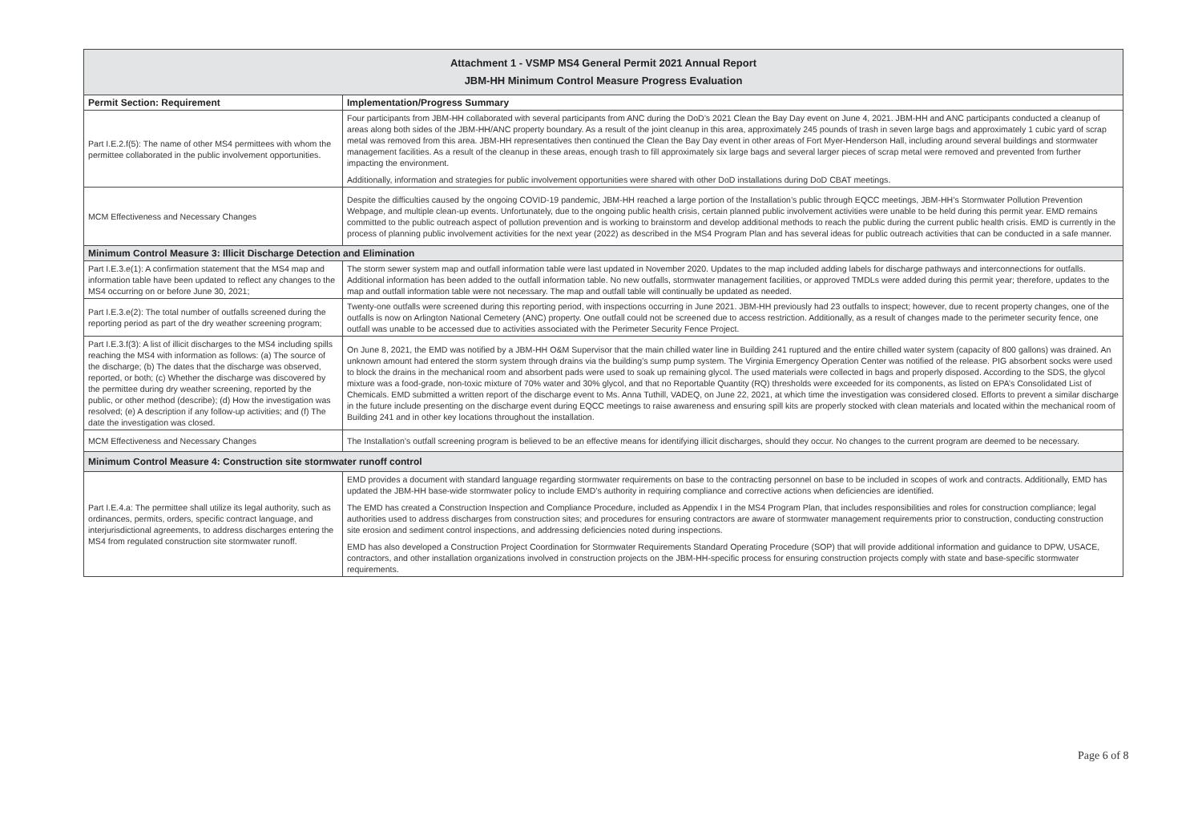| Attachment 1 - VSMP MS4 General Permit 2021 Annual Report JBM-HH Minimum Control Measure Progress Evaluation | |
| --- | --- |
| Permit Section: Requirement | Implementation/Progress Summary |
| Part I.E.2.f(5): The name of other MS4 permittees with whom the permittee collaborated in the public involvement opportunities. | Four participants from JBM-HH collaborated with several participants from ANC during the DoD’s 2021 Clean the Bay Day event on June 4, 2021. JBM-HH and ANC participants conducted a cleanup of areas along both sides of the JBM-HH/ANC property boundary. As a result of the joint cleanup in this area, approximately 245 pounds of trash in seven large bags and approximately 1 cubic yard of scrap metal was removed from this area. JBM-HH representatives then continued the Clean the Bay Day event in other areas of Fort Myer-Henderson Hall, including around several buildings and stormwater management facilities. As a result of the cleanup in these areas, enough trash to fill approximately six large bags and several larger pieces of scrap metal were removed and prevented from further impacting the environment. Additionally, information and strategies for public involvement opportunities were shared with other DoD installations during DoD CBAT meetings. |
| MCM Effectiveness and Necessary Changes | Despite the difficulties caused by the ongoing COVID-19 pandemic, JBM-HH reached a large portion of the Installation’s public through EQCC meetings, JBM-HH’s Stormwater Pollution Prevention Webpage, and multiple clean-up events. Unfortunately, due to the ongoing public health crisis, certain planned public involvement activities were unable to be held during this permit year. EMD remains committed to the public outreach aspect of pollution prevention and is working to brainstorm and develop additional methods to reach the public during the current public health crisis. EMD is currently in the process of planning public involvement activities for the next year (2022) as described in the MS4 Program Plan and has several ideas for public outreach activities that can be conducted in a safe manner. |
| Minimum Control Measure 3: Illicit Discharge Detection and Elimination | |
| Part I.E.3.e(1): A confirmation statement that the MS4 map and information table have been updated to reflect any changes to the MS4 occurring on or before June 30, 2021; | The storm sewer system map and outfall information table were last updated in November 2020. Updates to the map included adding labels for discharge pathways and interconnections for outfalls. Additional information has been added to the outfall information table. No new outfalls, stormwater management facilities, or approved TMDLs were added during this permit year; therefore, updates to the map and outfall information table were not necessary. The map and outfall table will continually be updated as needed. |
| Part I.E.3.e(2): The total number of outfalls screened during the reporting period as part of the dry weather screening program; | Twenty-one outfalls were screened during this reporting period, with inspections occurring in June 2021. JBM-HH previously had 23 outfalls to inspect; however, due to recent property changes, one of the outfalls is now on Arlington National Cemetery (ANC) property. One outfall could not be screened due to access restriction. Additionally, as a result of changes made to the perimeter security fence, one outfall was unable to be accessed due to activities associated with the Perimeter Security Fence Project. |
| Part I.E.3.f(3): A list of illicit discharges to the MS4 including spills reaching the MS4 with information as follows: (a) The source of the discharge; (b) The dates that the discharge was observed, reported, or both; (c) Whether the discharge was discovered by the permittee during dry weather screening, reported by the public, or other method (describe); (d) How the investigation was resolved; (e) A description if any follow-up activities; and (f) The date the investigation was closed. | On June 8, 2021, the EMD was notified by a JBM-HH O&M Supervisor that the main chilled water line in Building 241 ruptured and the entire chilled water system (capacity of 800 gallons) was drained. An unknown amount had entered the storm system through drains via the building’s sump pump system. The Virginia Emergency Operation Center was notified of the release. PIG absorbent socks were used to block the drains in the mechanical room and absorbent pads were used to soak up remaining glycol. The used materials were collected in bags and properly disposed. According to the SDS, the glycol mixture was a food-grade, non-toxic mixture of 70% water and 30% glycol, and that no Reportable Quantity (RQ) thresholds were exceeded for its components, as listed on EPA’s Consolidated List of Chemicals. EMD submitted a written report of the discharge event to Ms. Anna Tuthill, VADEQ, on June 22, 2021, at which time the investigation was considered closed. Efforts to prevent a similar discharge in the future include presenting on the discharge event during EQCC meetings to raise awareness and ensuring spill kits are properly stocked with clean materials and located within the mechanical room of Building 241 and in other key locations throughout the installation. |
| MCM Effectiveness and Necessary Changes | The Installation’s outfall screening program is believed to be an effective means for identifying illicit discharges, should they occur. No changes to the current program are deemed to be necessary. |
| Minimum Control Measure 4: Construction site stormwater runoff control | |
| Part I.E.4.a: The permittee shall utilize its legal authority, such as ordinances, permits, orders, specific contract language, and interjurisdictional agreements, to address discharges entering the MS4 from regulated construction site stormwater runoff. | EMD provides a document with standard language regarding stormwater requirements on base to the contracting personnel on base to be included in scopes of work and contracts. Additionally, EMD has updated the JBM-HH base-wide stormwater policy to include EMD’s authority in requiring compliance and corrective actions when deficiencies are identified. The EMD has created a Construction Inspection and Compliance Procedure, included as Appendix I in the MS4 Program Plan, that includes responsibilities and roles for construction compliance; legal authorities used to address discharges from construction sites; and procedures for ensuring contractors are aware of stormwater management requirements prior to construction, conducting construction site erosion and sediment control inspections, and addressing deficiencies noted during inspections. EMD has also developed a Construction Project Coordination for Stormwater Requirements Standard Operating Procedure (SOP) that will provide additional information and guidance to DPW, USACE, contractors, and other installation organizations involved in construction projects on the JBM-HH-specific process for ensuring construction projects comply with state and base-specific stormwater requirements. |
Page 6 of 8